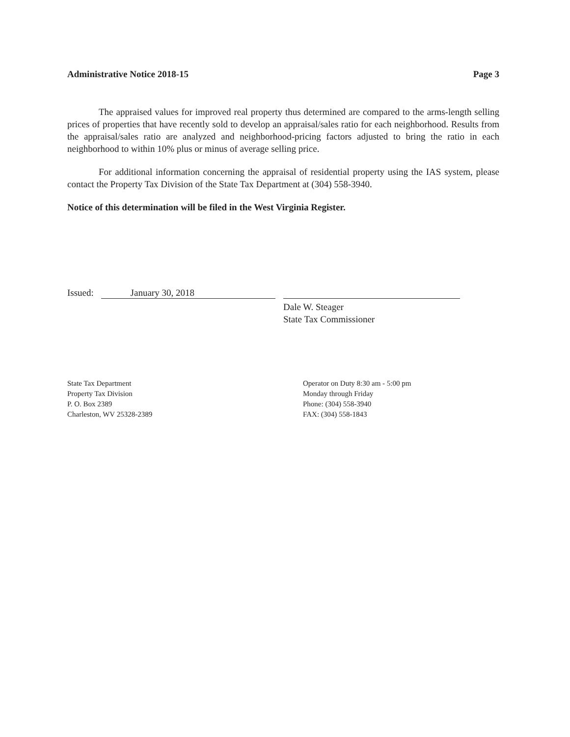Administrative Notice 2018-15 Page 3
The appraised values for improved real property thus determined are compared to the arms-length selling prices of properties that have recently sold to develop an appraisal/sales ratio for each neighborhood. Results from the appraisal/sales ratio are analyzed and neighborhood-pricing factors adjusted to bring the ratio in each neighborhood to within 10% plus or minus of average selling price.
For additional information concerning the appraisal of residential property using the IAS system, please contact the Property Tax Division of the State Tax Department at (304) 558-3940.
Notice of this determination will be filed in the West Virginia Register.
Issued: January 30, 2018
Dale W. Steager
State Tax Commissioner
State Tax Department
Property Tax Division
P. O. Box 2389
Charleston, WV 25328-2389
Operator on Duty 8:30 am - 5:00 pm
Monday through Friday
Phone: (304) 558-3940
FAX: (304) 558-1843